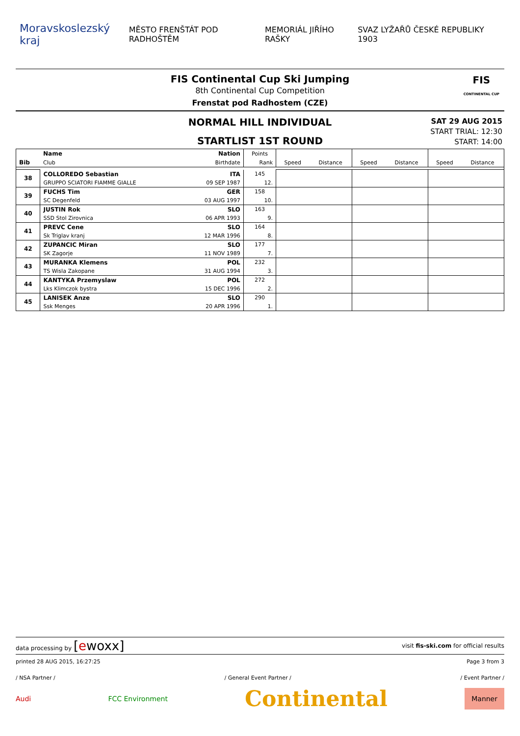Moravskoslezský kraj
MĚSTO FRENŠTÁT POD RADHOŠTĚM MEMORIÁL JIŘÍHO RAŠKY
SVAZ LYŽAŘŮ ČESKÉ REPUBLIKY 1903
FIS Continental Cup Ski Jumping
8th Continental Cup Competition
Frenstat pod Radhostem (CZE)
FIS
CONTINENTAL CUP
NORMAL HILL INDIVIDUAL
STARTLIST 1ST ROUND
SAT 29 AUG 2015
START TRIAL: 12:30
START: 14:00
| | Name | Nation | Points | | | | | | |
| --- | --- | --- | --- | --- | --- | --- | --- | --- | --- |
| Bib | Club | Birthdate | Rank | Speed | Distance | Speed | Distance | Speed | Distance |
| 38 | COLLOREDO Sebastian | ITA | 145 | | | | | | |
| | GRUPPO SCIATORI FIAMME GIALLE | 09 SEP 1987 | 12. | | | | | | |
| 39 | FUCHS Tim | GER | 158 | | | | | | |
| | SC Degenfeld | 03 AUG 1997 | 10. | | | | | | |
| 40 | JUSTIN Rok | SLO | 163 | | | | | | |
| | SSD Stol Zirovnica | 06 APR 1993 | 9. | | | | | | |
| 41 | PREVC Cene | SLO | 164 | | | | | | |
| | Sk Triglav kranj | 12 MAR 1996 | 8. | | | | | | |
| 42 | ZUPANCIC Miran | SLO | 177 | | | | | | |
| | SK Zagorje | 11 NOV 1989 | 7. | | | | | | |
| 43 | MURANKA Klemens | POL | 232 | | | | | | |
| | TS Wisla Zakopane | 31 AUG 1994 | 3. | | | | | | |
| 44 | KANTYKA Przemyslaw | POL | 272 | | | | | | |
| | Lks Klimczok bystra | 15 DEC 1996 | 2. | | | | | | |
| 45 | LANISEK Anze | SLO | 290 | | | | | | |
| | Ssk Menges | 20 APR 1996 | 1. | | | | | | |
data processing by [ewoxx] visit fis-ski.com for official results
printed 28 AUG 2015, 16:27:25 Page 3 from 3
/ NSA Partner / / General Event Partner / / Event Partner /
Audi FCC Environment Continental Manner